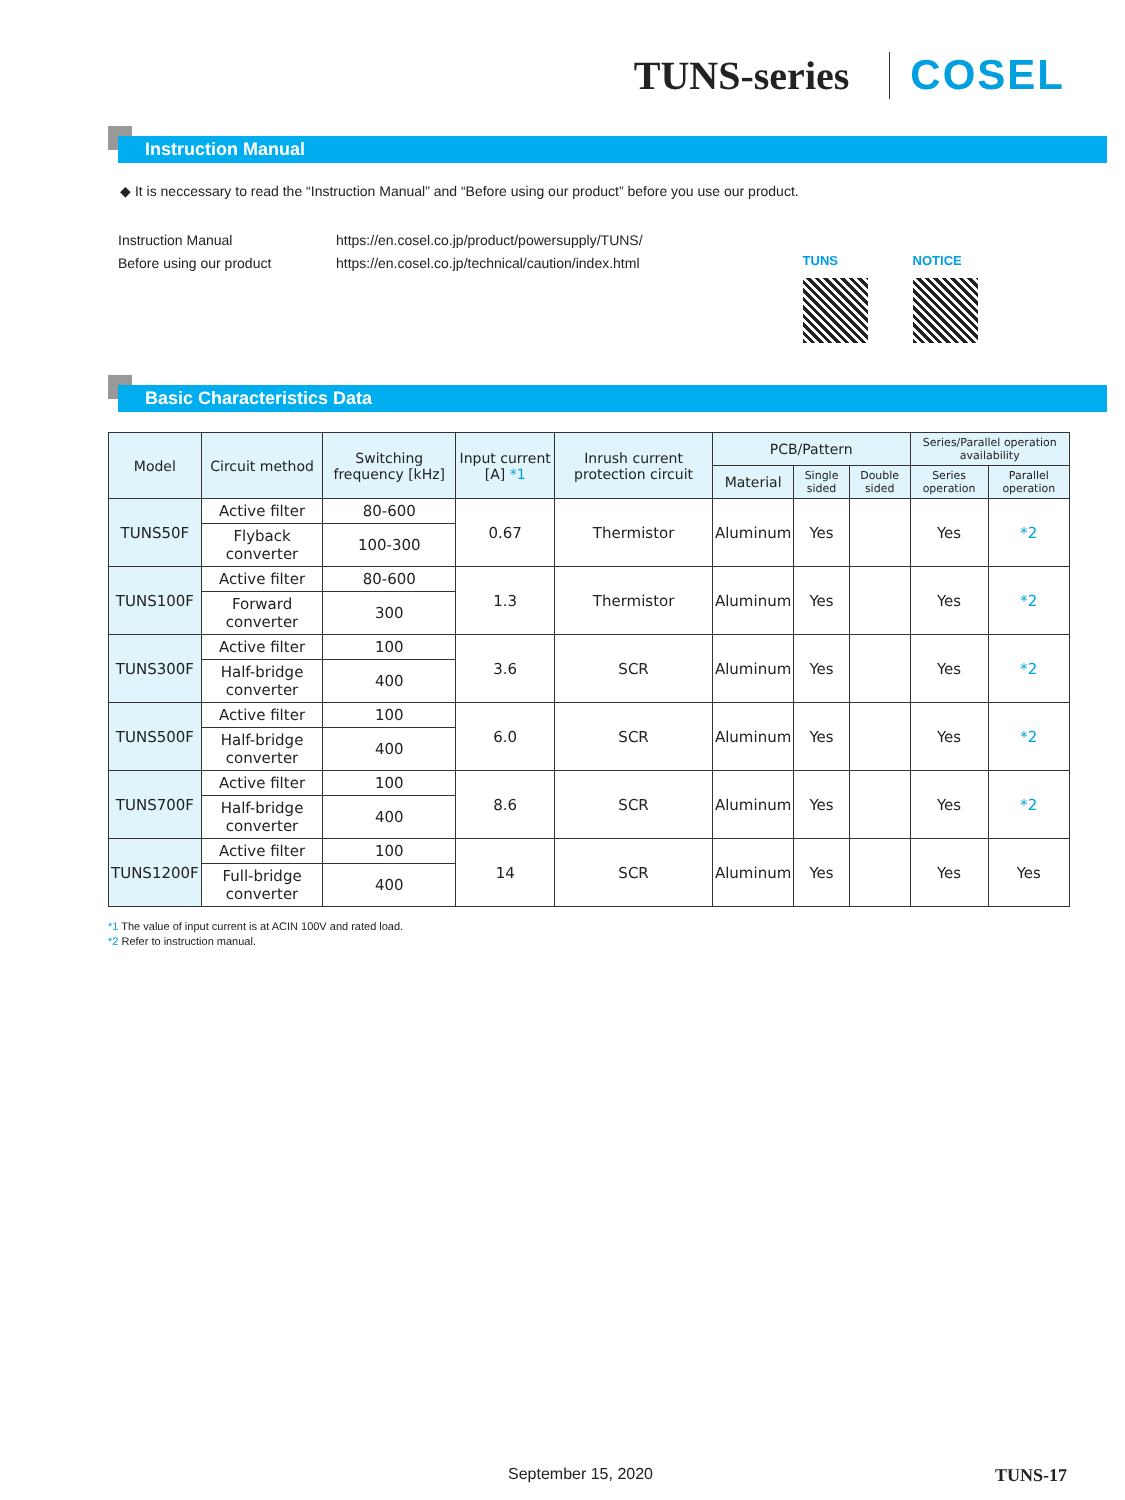TUNS-series COSEL
Instruction Manual
◆ It is neccessary to read the “Instruction Manual” and “Before using our product” before you use our product.
Instruction Manual
Before using our product
https://en.cosel.co.jp/product/powersupply/TUNS/
https://en.cosel.co.jp/technical/caution/index.html
TUNS NOTICE
Basic Characteristics Data
| Model | Circuit method | Switching frequency [kHz] | Input current [A] *1 | Inrush current protection circuit | PCB/Pattern | | | Series/Parallel operation availability | |
| --- | --- | --- | --- | --- | --- | --- | --- | --- | --- |
| | | | | | Material | Single sided | Double sided | Series operation | Parallel operation |
| TUNS50F | Active filter | 80-600 | 0.67 | Thermistor | Aluminum | Yes | | Yes | *2 |
| | Flyback converter | 100-300 | | | | | | | |
| TUNS100F | Active filter | 80-600 | 1.3 | Thermistor | Aluminum | Yes | | Yes | *2 |
| | Forward converter | 300 | | | | | | | |
| TUNS300F | Active filter | 100 | 3.6 | SCR | Aluminum | Yes | | Yes | *2 |
| | Half-bridge converter | 400 | | | | | | | |
| TUNS500F | Active filter | 100 | 6.0 | SCR | Aluminum | Yes | | Yes | *2 |
| | Half-bridge converter | 400 | | | | | | | |
| TUNS700F | Active filter | 100 | 8.6 | SCR | Aluminum | Yes | | Yes | *2 |
| | Half-bridge converter | 400 | | | | | | | |
| TUNS1200F | Active filter | 100 | 14 | SCR | Aluminum | Yes | | Yes | Yes |
| | Full-bridge converter | 400 | | | | | | | |
*1 The value of input current is at ACIN 100V and rated load.
*2 Refer to instruction manual.
September 15, 2020 TUNS-17